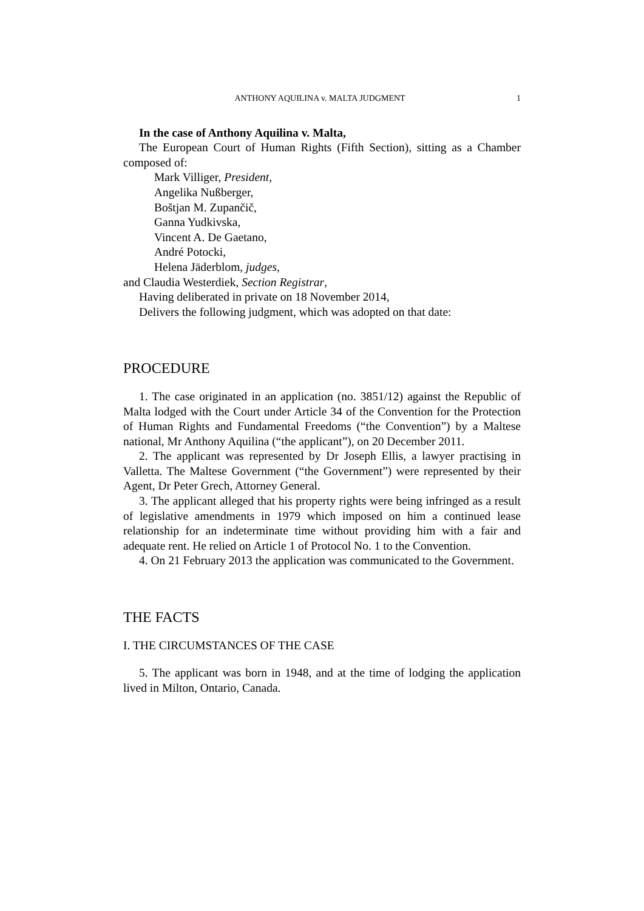ANTHONY AQUILINA v. MALTA JUDGMENT 1
In the case of Anthony Aquilina v. Malta,
The European Court of Human Rights (Fifth Section), sitting as a Chamber composed of:
Mark Villiger, President,
Angelika Nußberger,
Boštjan M. Zupančič,
Ganna Yudkivska,
Vincent A. De Gaetano,
André Potocki,
Helena Jäderblom, judges,
and Claudia Westerdiek, Section Registrar,
Having deliberated in private on 18 November 2014,
Delivers the following judgment, which was adopted on that date:
PROCEDURE
1. The case originated in an application (no. 3851/12) against the Republic of Malta lodged with the Court under Article 34 of the Convention for the Protection of Human Rights and Fundamental Freedoms (“the Convention”) by a Maltese national, Mr Anthony Aquilina (“the applicant”), on 20 December 2011.
2. The applicant was represented by Dr Joseph Ellis, a lawyer practising in Valletta. The Maltese Government (“the Government”) were represented by their Agent, Dr Peter Grech, Attorney General.
3. The applicant alleged that his property rights were being infringed as a result of legislative amendments in 1979 which imposed on him a continued lease relationship for an indeterminate time without providing him with a fair and adequate rent. He relied on Article 1 of Protocol No. 1 to the Convention.
4. On 21 February 2013 the application was communicated to the Government.
THE FACTS
I. THE CIRCUMSTANCES OF THE CASE
5. The applicant was born in 1948, and at the time of lodging the application lived in Milton, Ontario, Canada.